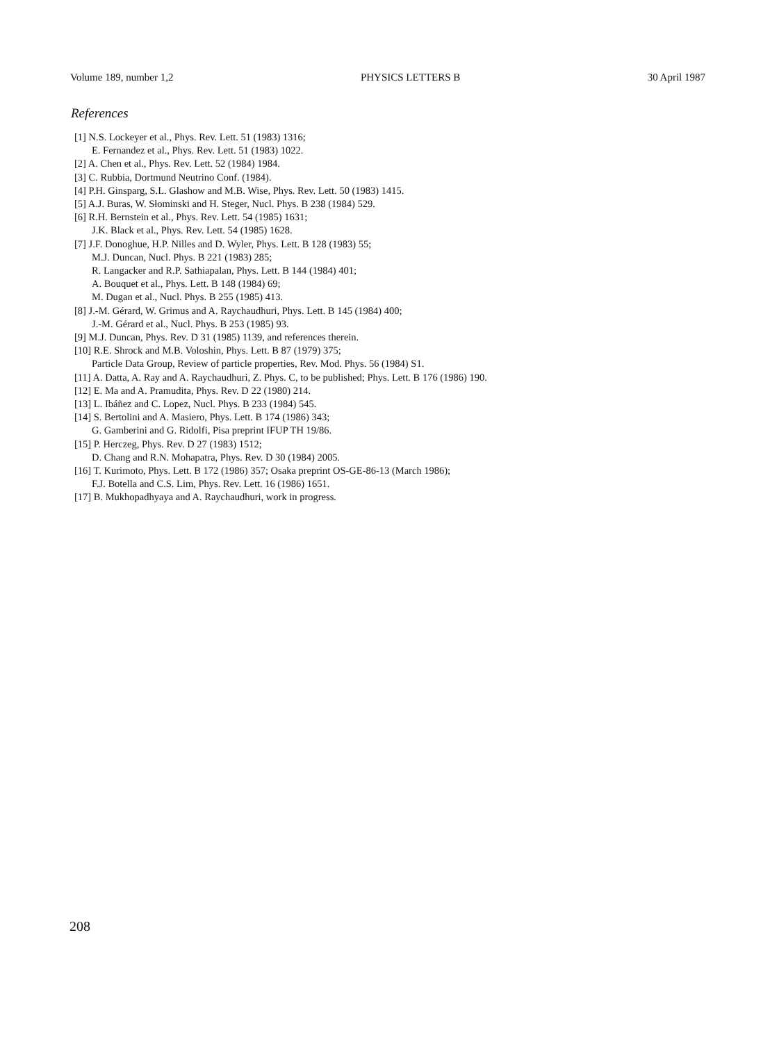Volume 189, number 1,2 PHYSICS LETTERS B 30 April 1987
References
[1] N.S. Lockeyer et al., Phys. Rev. Lett. 51 (1983) 1316;
E. Fernandez et al., Phys. Rev. Lett. 51 (1983) 1022.
[2] A. Chen et al., Phys. Rev. Lett. 52 (1984) 1984.
[3] C. Rubbia, Dortmund Neutrino Conf. (1984).
[4] P.H. Ginsparg, S.L. Glashow and M.B. Wise, Phys. Rev. Lett. 50 (1983) 1415.
[5] A.J. Buras, W. Słominski and H. Steger, Nucl. Phys. B 238 (1984) 529.
[6] R.H. Bernstein et al., Phys. Rev. Lett. 54 (1985) 1631;
J.K. Black et al., Phys. Rev. Lett. 54 (1985) 1628.
[7] J.F. Donoghue, H.P. Nilles and D. Wyler, Phys. Lett. B 128 (1983) 55;
M.J. Duncan, Nucl. Phys. B 221 (1983) 285;
R. Langacker and R.P. Sathiapalan, Phys. Lett. B 144 (1984) 401;
A. Bouquet et al., Phys. Lett. B 148 (1984) 69;
M. Dugan et al., Nucl. Phys. B 255 (1985) 413.
[8] J.-M. Gérard, W. Grimus and A. Raychaudhuri, Phys. Lett. B 145 (1984) 400;
J.-M. Gérard et al., Nucl. Phys. B 253 (1985) 93.
[9] M.J. Duncan, Phys. Rev. D 31 (1985) 1139, and references therein.
[10] R.E. Shrock and M.B. Voloshin, Phys. Lett. B 87 (1979) 375;
Particle Data Group, Review of particle properties, Rev. Mod. Phys. 56 (1984) S1.
[11] A. Datta, A. Ray and A. Raychaudhuri, Z. Phys. C, to be published; Phys. Lett. B 176 (1986) 190.
[12] E. Ma and A. Pramudita, Phys. Rev. D 22 (1980) 214.
[13] L. Ibáñez and C. Lopez, Nucl. Phys. B 233 (1984) 545.
[14] S. Bertolini and A. Masiero, Phys. Lett. B 174 (1986) 343;
G. Gamberini and G. Ridolfi, Pisa preprint IFUP TH 19/86.
[15] P. Herczeg, Phys. Rev. D 27 (1983) 1512;
D. Chang and R.N. Mohapatra, Phys. Rev. D 30 (1984) 2005.
[16] T. Kurimoto, Phys. Lett. B 172 (1986) 357; Osaka preprint OS-GE-86-13 (March 1986);
F.J. Botella and C.S. Lim, Phys. Rev. Lett. 16 (1986) 1651.
[17] B. Mukhopadhyaya and A. Raychaudhuri, work in progress.
208